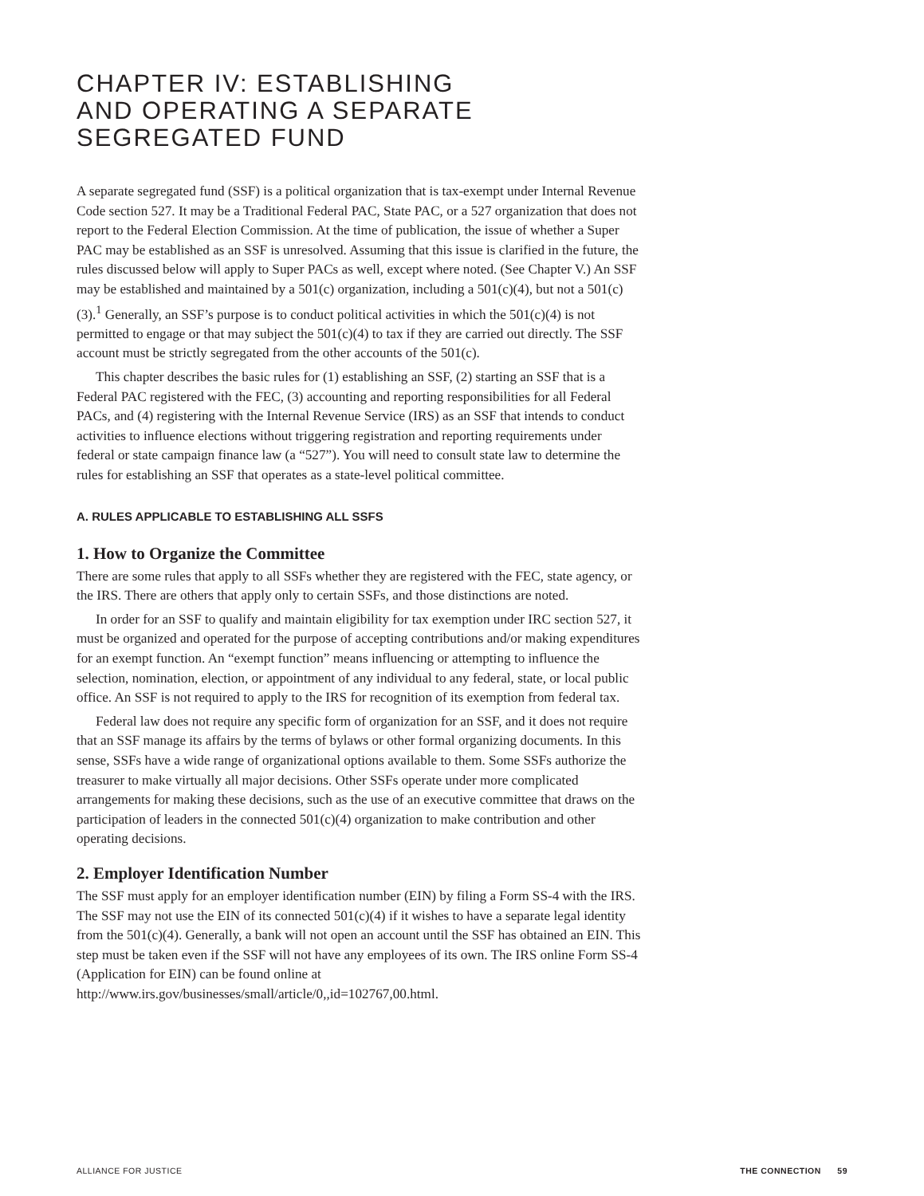CHAPTER IV: ESTABLISHING
AND OPERATING A SEPARATE
SEGREGATED FUND
A separate segregated fund (SSF) is a political organization that is tax-exempt under Internal Revenue Code section 527. It may be a Traditional Federal PAC, State PAC, or a 527 organization that does not report to the Federal Election Commission. At the time of publication, the issue of whether a Super PAC may be established as an SSF is unresolved. Assuming that this issue is clarified in the future, the rules discussed below will apply to Super PACs as well, except where noted. (See Chapter V.) An SSF may be established and maintained by a 501(c) organization, including a 501(c)(4), but not a 501(c)(3).<sup>1</sup> Generally, an SSF’s purpose is to conduct political activities in which the 501(c)(4) is not permitted to engage or that may subject the 501(c)(4) to tax if they are carried out directly. The SSF account must be strictly segregated from the other accounts of the 501(c).
This chapter describes the basic rules for (1) establishing an SSF, (2) starting an SSF that is a Federal PAC registered with the FEC, (3) accounting and reporting responsibilities for all Federal PACs, and (4) registering with the Internal Revenue Service (IRS) as an SSF that intends to conduct activities to influence elections without triggering registration and reporting requirements under federal or state campaign finance law (a “527”). You will need to consult state law to determine the rules for establishing an SSF that operates as a state-level political committee.
A. RULES APPLICABLE TO ESTABLISHING ALL SSFS
1. How to Organize the Committee
There are some rules that apply to all SSFs whether they are registered with the FEC, state agency, or the IRS. There are others that apply only to certain SSFs, and those distinctions are noted.
In order for an SSF to qualify and maintain eligibility for tax exemption under IRC section 527, it must be organized and operated for the purpose of accepting contributions and/or making expenditures for an exempt function. An “exempt function” means influencing or attempting to influence the selection, nomination, election, or appointment of any individual to any federal, state, or local public office. An SSF is not required to apply to the IRS for recognition of its exemption from federal tax.
Federal law does not require any specific form of organization for an SSF, and it does not require that an SSF manage its affairs by the terms of bylaws or other formal organizing documents. In this sense, SSFs have a wide range of organizational options available to them. Some SSFs authorize the treasurer to make virtually all major decisions. Other SSFs operate under more complicated arrangements for making these decisions, such as the use of an executive committee that draws on the participation of leaders in the connected 501(c)(4) organization to make contribution and other operating decisions.
2. Employer Identification Number
The SSF must apply for an employer identification number (EIN) by filing a Form SS-4 with the IRS. The SSF may not use the EIN of its connected 501(c)(4) if it wishes to have a separate legal identity from the 501(c)(4). Generally, a bank will not open an account until the SSF has obtained an EIN. This step must be taken even if the SSF will not have any employees of its own. The IRS online Form SS-4 (Application for EIN) can be found online at http://www.irs.gov/businesses/small/article/0,,id=102767,00.html.
ALLIANCE FOR JUSTICE THE CONNECTION 59